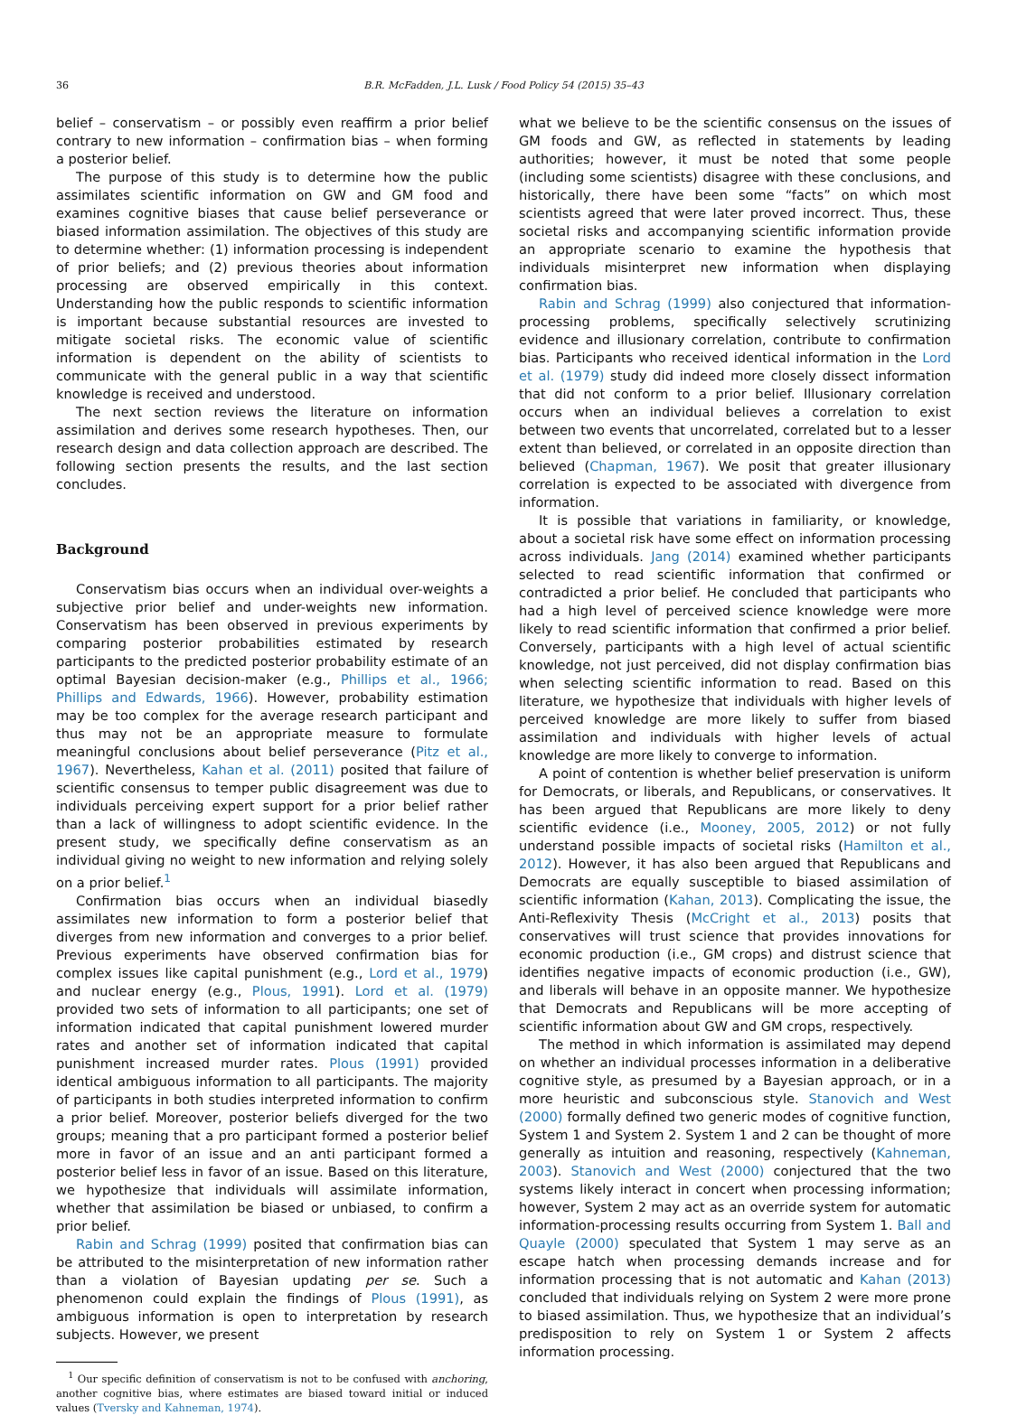36 B.R. McFadden, J.L. Lusk / Food Policy 54 (2015) 35–43
belief – conservatism – or possibly even reaffirm a prior belief contrary to new information – confirmation bias – when forming a posterior belief.
The purpose of this study is to determine how the public assimilates scientific information on GW and GM food and examines cognitive biases that cause belief perseverance or biased information assimilation. The objectives of this study are to determine whether: (1) information processing is independent of prior beliefs; and (2) previous theories about information processing are observed empirically in this context. Understanding how the public responds to scientific information is important because substantial resources are invested to mitigate societal risks. The economic value of scientific information is dependent on the ability of scientists to communicate with the general public in a way that scientific knowledge is received and understood.
The next section reviews the literature on information assimilation and derives some research hypotheses. Then, our research design and data collection approach are described. The following section presents the results, and the last section concludes.
Background
Conservatism bias occurs when an individual over-weights a subjective prior belief and under-weights new information. Conservatism has been observed in previous experiments by comparing posterior probabilities estimated by research participants to the predicted posterior probability estimate of an optimal Bayesian decision-maker (e.g., Phillips et al., 1966; Phillips and Edwards, 1966). However, probability estimation may be too complex for the average research participant and thus may not be an appropriate measure to formulate meaningful conclusions about belief perseverance (Pitz et al., 1967). Nevertheless, Kahan et al. (2011) posited that failure of scientific consensus to temper public disagreement was due to individuals perceiving expert support for a prior belief rather than a lack of willingness to adopt scientific evidence. In the present study, we specifically define conservatism as an individual giving no weight to new information and relying solely on a prior belief.<sup>1</sup>
Confirmation bias occurs when an individual biasedly assimilates new information to form a posterior belief that diverges from new information and converges to a prior belief. Previous experiments have observed confirmation bias for complex issues like capital punishment (e.g., Lord et al., 1979) and nuclear energy (e.g., Plous, 1991). Lord et al. (1979) provided two sets of information to all participants; one set of information indicated that capital punishment lowered murder rates and another set of information indicated that capital punishment increased murder rates. Plous (1991) provided identical ambiguous information to all participants. The majority of participants in both studies interpreted information to confirm a prior belief. Moreover, posterior beliefs diverged for the two groups; meaning that a pro participant formed a posterior belief more in favor of an issue and an anti participant formed a posterior belief less in favor of an issue. Based on this literature, we hypothesize that individuals will assimilate information, whether that assimilation be biased or unbiased, to confirm a prior belief.
Rabin and Schrag (1999) posited that confirmation bias can be attributed to the misinterpretation of new information rather than a violation of Bayesian updating per se. Such a phenomenon could explain the findings of Plous (1991), as ambiguous information is open to interpretation by research subjects. However, we present
<sup>1</sup> Our specific definition of conservatism is not to be confused with anchoring, another cognitive bias, where estimates are biased toward initial or induced values (Tversky and Kahneman, 1974).
what we believe to be the scientific consensus on the issues of GM foods and GW, as reflected in statements by leading authorities; however, it must be noted that some people (including some scientists) disagree with these conclusions, and historically, there have been some “facts” on which most scientists agreed that were later proved incorrect. Thus, these societal risks and accompanying scientific information provide an appropriate scenario to examine the hypothesis that individuals misinterpret new information when displaying confirmation bias.
Rabin and Schrag (1999) also conjectured that information-processing problems, specifically selectively scrutinizing evidence and illusionary correlation, contribute to confirmation bias. Participants who received identical information in the Lord et al. (1979) study did indeed more closely dissect information that did not conform to a prior belief. Illusionary correlation occurs when an individual believes a correlation to exist between two events that uncorrelated, correlated but to a lesser extent than believed, or correlated in an opposite direction than believed (Chapman, 1967). We posit that greater illusionary correlation is expected to be associated with divergence from information.
It is possible that variations in familiarity, or knowledge, about a societal risk have some effect on information processing across individuals. Jang (2014) examined whether participants selected to read scientific information that confirmed or contradicted a prior belief. He concluded that participants who had a high level of perceived science knowledge were more likely to read scientific information that confirmed a prior belief. Conversely, participants with a high level of actual scientific knowledge, not just perceived, did not display confirmation bias when selecting scientific information to read. Based on this literature, we hypothesize that individuals with higher levels of perceived knowledge are more likely to suffer from biased assimilation and individuals with higher levels of actual knowledge are more likely to converge to information.
A point of contention is whether belief preservation is uniform for Democrats, or liberals, and Republicans, or conservatives. It has been argued that Republicans are more likely to deny scientific evidence (i.e., Mooney, 2005, 2012) or not fully understand possible impacts of societal risks (Hamilton et al., 2012). However, it has also been argued that Republicans and Democrats are equally susceptible to biased assimilation of scientific information (Kahan, 2013). Complicating the issue, the Anti-Reflexivity Thesis (McCright et al., 2013) posits that conservatives will trust science that provides innovations for economic production (i.e., GM crops) and distrust science that identifies negative impacts of economic production (i.e., GW), and liberals will behave in an opposite manner. We hypothesize that Democrats and Republicans will be more accepting of scientific information about GW and GM crops, respectively.
The method in which information is assimilated may depend on whether an individual processes information in a deliberative cognitive style, as presumed by a Bayesian approach, or in a more heuristic and subconscious style. Stanovich and West (2000) formally defined two generic modes of cognitive function, System 1 and System 2. System 1 and 2 can be thought of more generally as intuition and reasoning, respectively (Kahneman, 2003). Stanovich and West (2000) conjectured that the two systems likely interact in concert when processing information; however, System 2 may act as an override system for automatic information-processing results occurring from System 1. Ball and Quayle (2000) speculated that System 1 may serve as an escape hatch when processing demands increase and for information processing that is not automatic and Kahan (2013) concluded that individuals relying on System 2 were more prone to biased assimilation. Thus, we hypothesize that an individual’s predisposition to rely on System 1 or System 2 affects information processing.